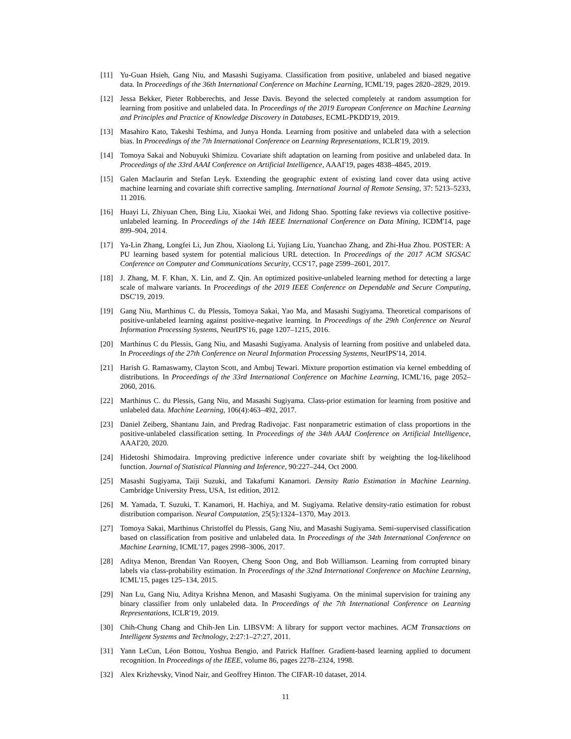[11] Yu-Guan Hsieh, Gang Niu, and Masashi Sugiyama. Classification from positive, unlabeled and biased negative data. In Proceedings of the 36th International Conference on Machine Learning, ICML'19, pages 2820–2829, 2019.
[12] Jessa Bekker, Pieter Robberechts, and Jesse Davis. Beyond the selected completely at random assumption for learning from positive and unlabeled data. In Proceedings of the 2019 European Conference on Machine Learning and Principles and Practice of Knowledge Discovery in Databases, ECML-PKDD'19, 2019.
[13] Masahiro Kato, Takeshi Teshima, and Junya Honda. Learning from positive and unlabeled data with a selection bias. In Proceedings of the 7th International Conference on Learning Representations, ICLR'19, 2019.
[14] Tomoya Sakai and Nobuyuki Shimizu. Covariate shift adaptation on learning from positive and unlabeled data. In Proceedings of the 33rd AAAI Conference on Artificial Intelligence, AAAI'19, pages 4838–4845, 2019.
[15] Galen Maclaurin and Stefan Leyk. Extending the geographic extent of existing land cover data using active machine learning and covariate shift corrective sampling. International Journal of Remote Sensing, 37: 5213–5233, 11 2016.
[16] Huayi Li, Zhiyuan Chen, Bing Liu, Xiaokai Wei, and Jidong Shao. Spotting fake reviews via collective positive-unlabeled learning. In Proceedings of the 14th IEEE International Conference on Data Mining, ICDM'14, page 899–904, 2014.
[17] Ya-Lin Zhang, Longfei Li, Jun Zhou, Xiaolong Li, Yujiang Liu, Yuanchao Zhang, and Zhi-Hua Zhou. POSTER: A PU learning based system for potential malicious URL detection. In Proceedings of the 2017 ACM SIGSAC Conference on Computer and Communications Security, CCS'17, page 2599–2601, 2017.
[18] J. Zhang, M. F. Khan, X. Lin, and Z. Qin. An optimized positive-unlabeled learning method for detecting a large scale of malware variants. In Proceedings of the 2019 IEEE Conference on Dependable and Secure Computing, DSC'19, 2019.
[19] Gang Niu, Marthinus C. du Plessis, Tomoya Sakai, Yao Ma, and Masashi Sugiyama. Theoretical comparisons of positive-unlabeled learning against positive-negative learning. In Proceedings of the 29th Conference on Neural Information Processing Systems, NeurIPS'16, page 1207–1215, 2016.
[20] Marthinus C du Plessis, Gang Niu, and Masashi Sugiyama. Analysis of learning from positive and unlabeled data. In Proceedings of the 27th Conference on Neural Information Processing Systems, NeurIPS'14, 2014.
[21] Harish G. Ramaswamy, Clayton Scott, and Ambuj Tewari. Mixture proportion estimation via kernel embedding of distributions. In Proceedings of the 33rd International Conference on Machine Learning, ICML'16, page 2052–2060, 2016.
[22] Marthinus C. du Plessis, Gang Niu, and Masashi Sugiyama. Class-prior estimation for learning from positive and unlabeled data. Machine Learning, 106(4):463–492, 2017.
[23] Daniel Zeiberg, Shantanu Jain, and Predrag Radivojac. Fast nonparametric estimation of class proportions in the positive-unlabeled classification setting. In Proceedings of the 34th AAAI Conference on Artificial Intelligence, AAAI'20, 2020.
[24] Hidetoshi Shimodaira. Improving predictive inference under covariate shift by weighting the log-likelihood function. Journal of Statistical Planning and Inference, 90:227–244, Oct 2000.
[25] Masashi Sugiyama, Taiji Suzuki, and Takafumi Kanamori. Density Ratio Estimation in Machine Learning. Cambridge University Press, USA, 1st edition, 2012.
[26] M. Yamada, T. Suzuki, T. Kanamori, H. Hachiya, and M. Sugiyama. Relative density-ratio estimation for robust distribution comparison. Neural Computation, 25(5):1324–1370, May 2013.
[27] Tomoya Sakai, Marthinus Christoffel du Plessis, Gang Niu, and Masashi Sugiyama. Semi-supervised classification based on classification from positive and unlabeled data. In Proceedings of the 34th International Conference on Machine Learning, ICML'17, pages 2998–3006, 2017.
[28] Aditya Menon, Brendan Van Rooyen, Cheng Soon Ong, and Bob Williamson. Learning from corrupted binary labels via class-probability estimation. In Proceedings of the 32nd International Conference on Machine Learning, ICML'15, pages 125–134, 2015.
[29] Nan Lu, Gang Niu, Aditya Krishna Menon, and Masashi Sugiyama. On the minimal supervision for training any binary classifier from only unlabeled data. In Proceedings of the 7th International Conference on Learning Representations, ICLR'19, 2019.
[30] Chih-Chung Chang and Chih-Jen Lin. LIBSVM: A library for support vector machines. ACM Transactions on Intelligent Systems and Technology, 2:27:1–27:27, 2011.
[31] Yann LeCun, Léon Bottou, Yoshua Bengio, and Patrick Haffner. Gradient-based learning applied to document recognition. In Proceedings of the IEEE, volume 86, pages 2278–2324, 1998.
[32] Alex Krizhevsky, Vinod Nair, and Geoffrey Hinton. The CIFAR-10 dataset, 2014.
11